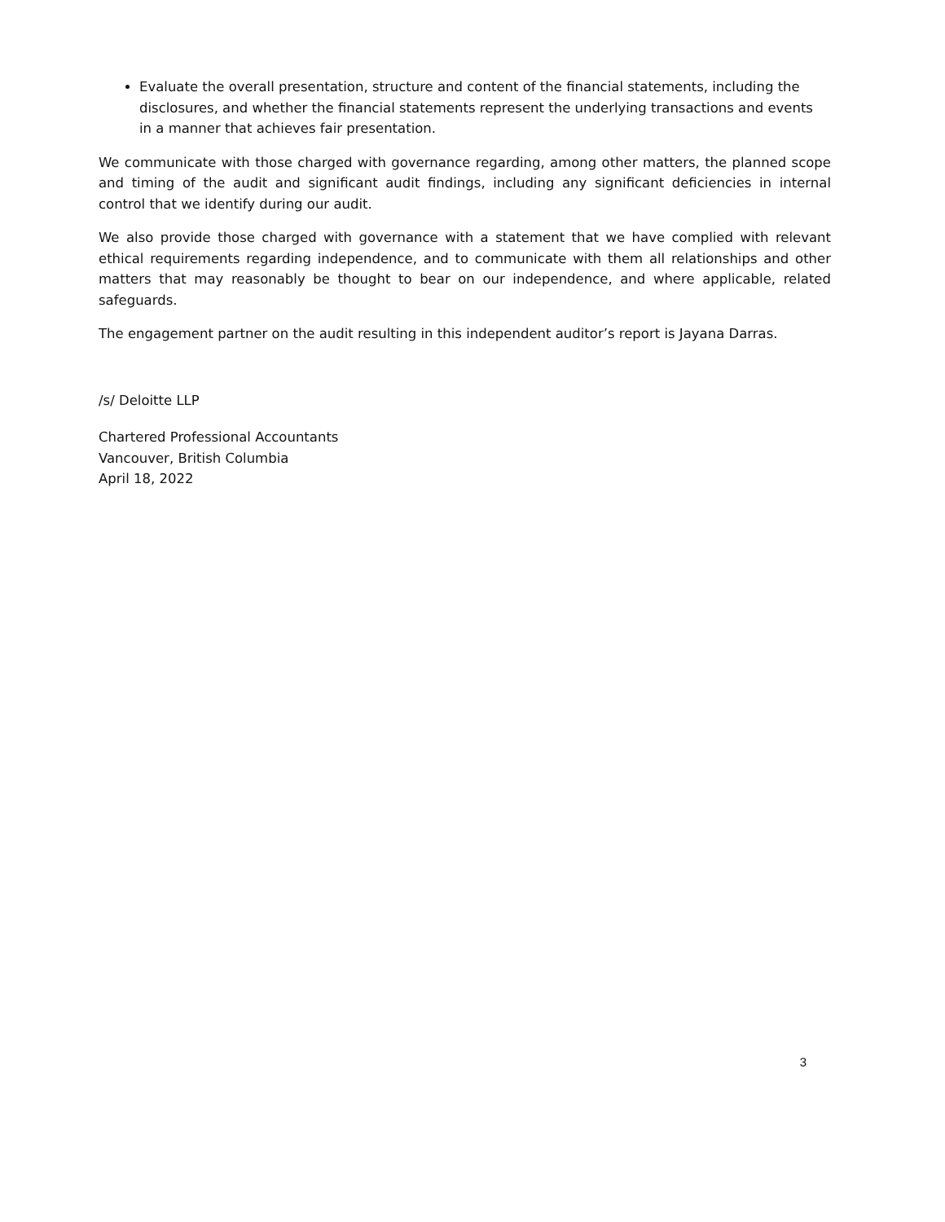Evaluate the overall presentation, structure and content of the financial statements, including the disclosures, and whether the financial statements represent the underlying transactions and events in a manner that achieves fair presentation.
We communicate with those charged with governance regarding, among other matters, the planned scope and timing of the audit and significant audit findings, including any significant deficiencies in internal control that we identify during our audit.
We also provide those charged with governance with a statement that we have complied with relevant ethical requirements regarding independence, and to communicate with them all relationships and other matters that may reasonably be thought to bear on our independence, and where applicable, related safeguards.
The engagement partner on the audit resulting in this independent auditor’s report is Jayana Darras.
/s/ Deloitte LLP
Chartered Professional Accountants
Vancouver, British Columbia
April 18, 2022
3